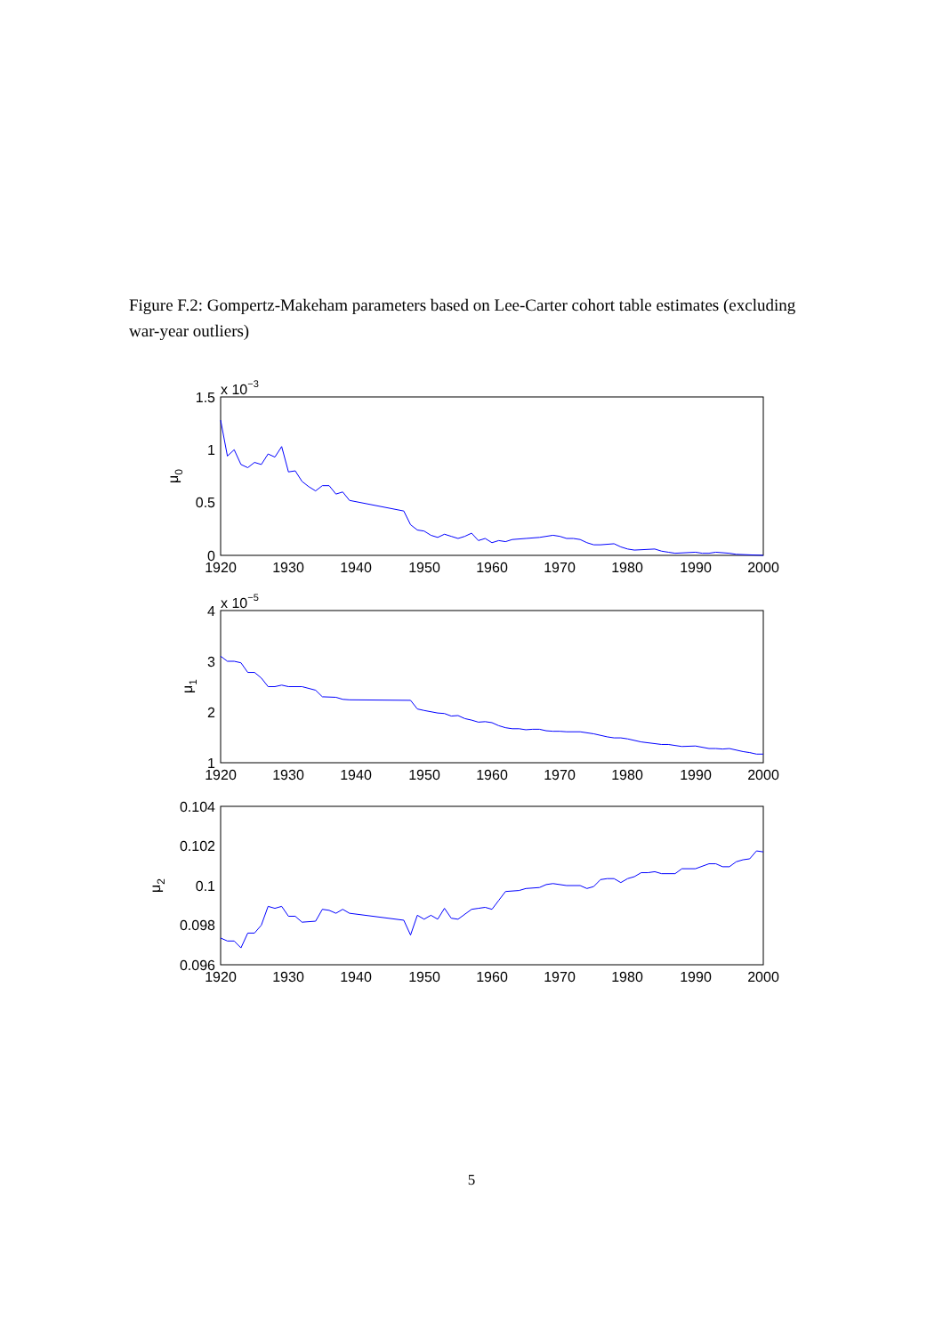Figure F.2: Gompertz-Makeham parameters based on Lee-Carter cohort table estimates (excluding war-year outliers)
x 10−3
1.5
1
0.5
0
μ0
1920
1930
1940
1950
1960
1970
1980
1990
2000
x 10−5
4
3
2
1
μ1
1920
1930
1940
1950
1960
1970
1980
1990
2000
0.104
0.102
0.1
0.098
0.096
μ2
1920
1930
1940
1950
1960
1970
1980
1990
2000
5